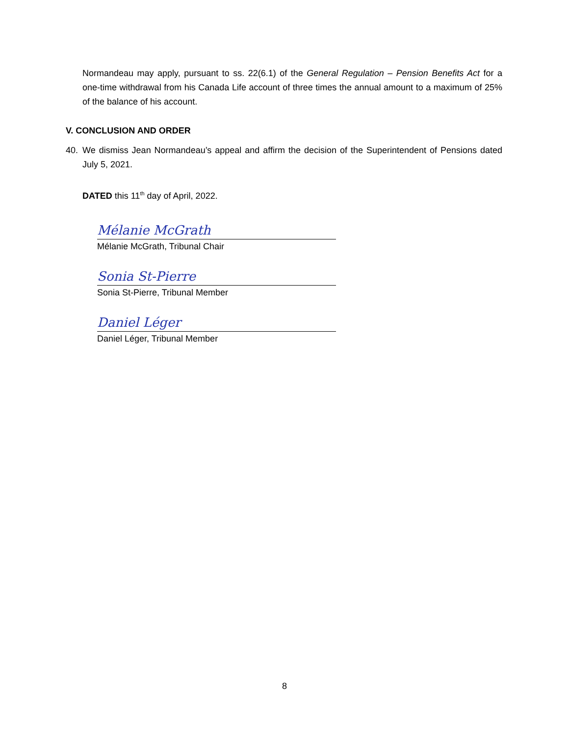Normandeau may apply, pursuant to ss. 22(6.1) of the General Regulation – Pension Benefits Act for a one-time withdrawal from his Canada Life account of three times the annual amount to a maximum of 25% of the balance of his account.
V. CONCLUSION AND ORDER
40. We dismiss Jean Normandeau’s appeal and affirm the decision of the Superintendent of Pensions dated July 5, 2021.
DATED this 11<sup>th</sup> day of April, 2022.
Mélanie McGrath
Mélanie McGrath, Tribunal Chair
Sonia St-Pierre
Sonia St-Pierre, Tribunal Member
Daniel Léger
Daniel Léger, Tribunal Member
8